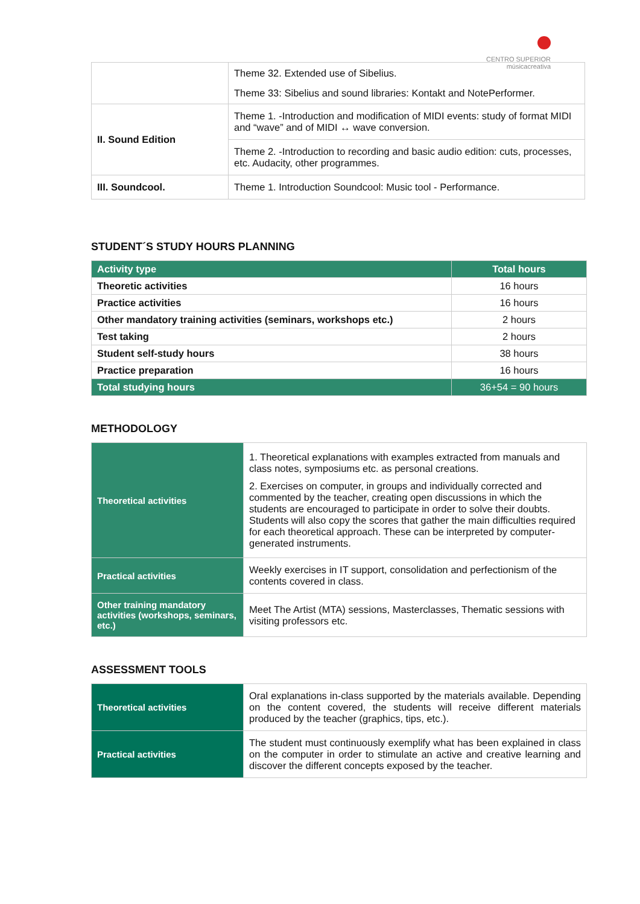CENTRO SUPERIOR
músicacreativa
| | Theme 32. Extended use of Sibelius. Theme 33: Sibelius and sound libraries: Kontakt and NotePerformer. |
| II. Sound Edition | Theme 1. -Introduction and modification of MIDI events: study of format MIDI and “wave” and of MIDI ↔ wave conversion. |
| | Theme 2. -Introduction to recording and basic audio edition: cuts, processes, etc. Audacity, other programmes. |
| III. Soundcool. | Theme 1. Introduction Soundcool: Music tool - Performance. |
STUDENT´S STUDY HOURS PLANNING
| Activity type | Total hours |
| --- | --- |
| Theoretic activities | 16 hours |
| Practice activities | 16 hours |
| Other mandatory training activities (seminars, workshops etc.) | 2 hours |
| Test taking | 2 hours |
| Student self-study hours | 38 hours |
| Practice preparation | 16 hours |
| Total studying hours | 36+54 = 90 hours |
METHODOLOGY
| Theoretical activities | 1. Theoretical explanations with examples extracted from manuals and class notes, symposiums etc. as personal creations. 2. Exercises on computer, in groups and individually corrected and commented by the teacher, creating open discussions in which the students are encouraged to participate in order to solve their doubts. Students will also copy the scores that gather the main difficulties required for each theoretical approach. These can be interpreted by computer-generated instruments. |
| Practical activities | Weekly exercises in IT support, consolidation and perfectionism of the contents covered in class. |
| Other training mandatory activities (workshops, seminars, etc.) | Meet The Artist (MTA) sessions, Masterclasses, Thematic sessions with visiting professors etc. |
ASSESSMENT TOOLS
| Theoretical activities | Oral explanations in-class supported by the materials available. Depending on the content covered, the students will receive different materials produced by the teacher (graphics, tips, etc.). |
| Practical activities | The student must continuously exemplify what has been explained in class on the computer in order to stimulate an active and creative learning and discover the different concepts exposed by the teacher. |